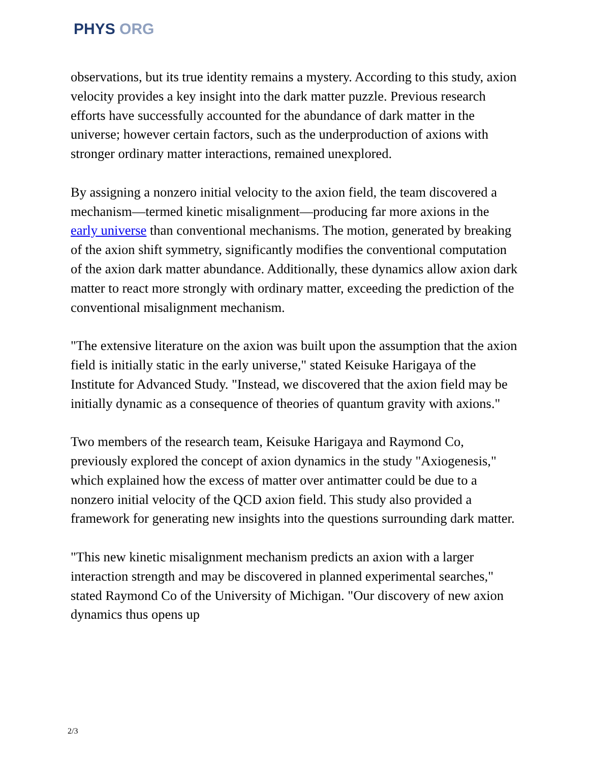PHYS ORG
observations, but its true identity remains a mystery. According to this study, axion velocity provides a key insight into the dark matter puzzle. Previous research efforts have successfully accounted for the abundance of dark matter in the universe; however certain factors, such as the underproduction of axions with stronger ordinary matter interactions, remained unexplored.
By assigning a nonzero initial velocity to the axion field, the team discovered a mechanism—termed kinetic misalignment—producing far more axions in the early universe than conventional mechanisms. The motion, generated by breaking of the axion shift symmetry, significantly modifies the conventional computation of the axion dark matter abundance. Additionally, these dynamics allow axion dark matter to react more strongly with ordinary matter, exceeding the prediction of the conventional misalignment mechanism.
"The extensive literature on the axion was built upon the assumption that the axion field is initially static in the early universe," stated Keisuke Harigaya of the Institute for Advanced Study. "Instead, we discovered that the axion field may be initially dynamic as a consequence of theories of quantum gravity with axions."
Two members of the research team, Keisuke Harigaya and Raymond Co, previously explored the concept of axion dynamics in the study "Axiogenesis," which explained how the excess of matter over antimatter could be due to a nonzero initial velocity of the QCD axion field. This study also provided a framework for generating new insights into the questions surrounding dark matter.
"This new kinetic misalignment mechanism predicts an axion with a larger interaction strength and may be discovered in planned experimental searches," stated Raymond Co of the University of Michigan. "Our discovery of new axion dynamics thus opens up
2/3